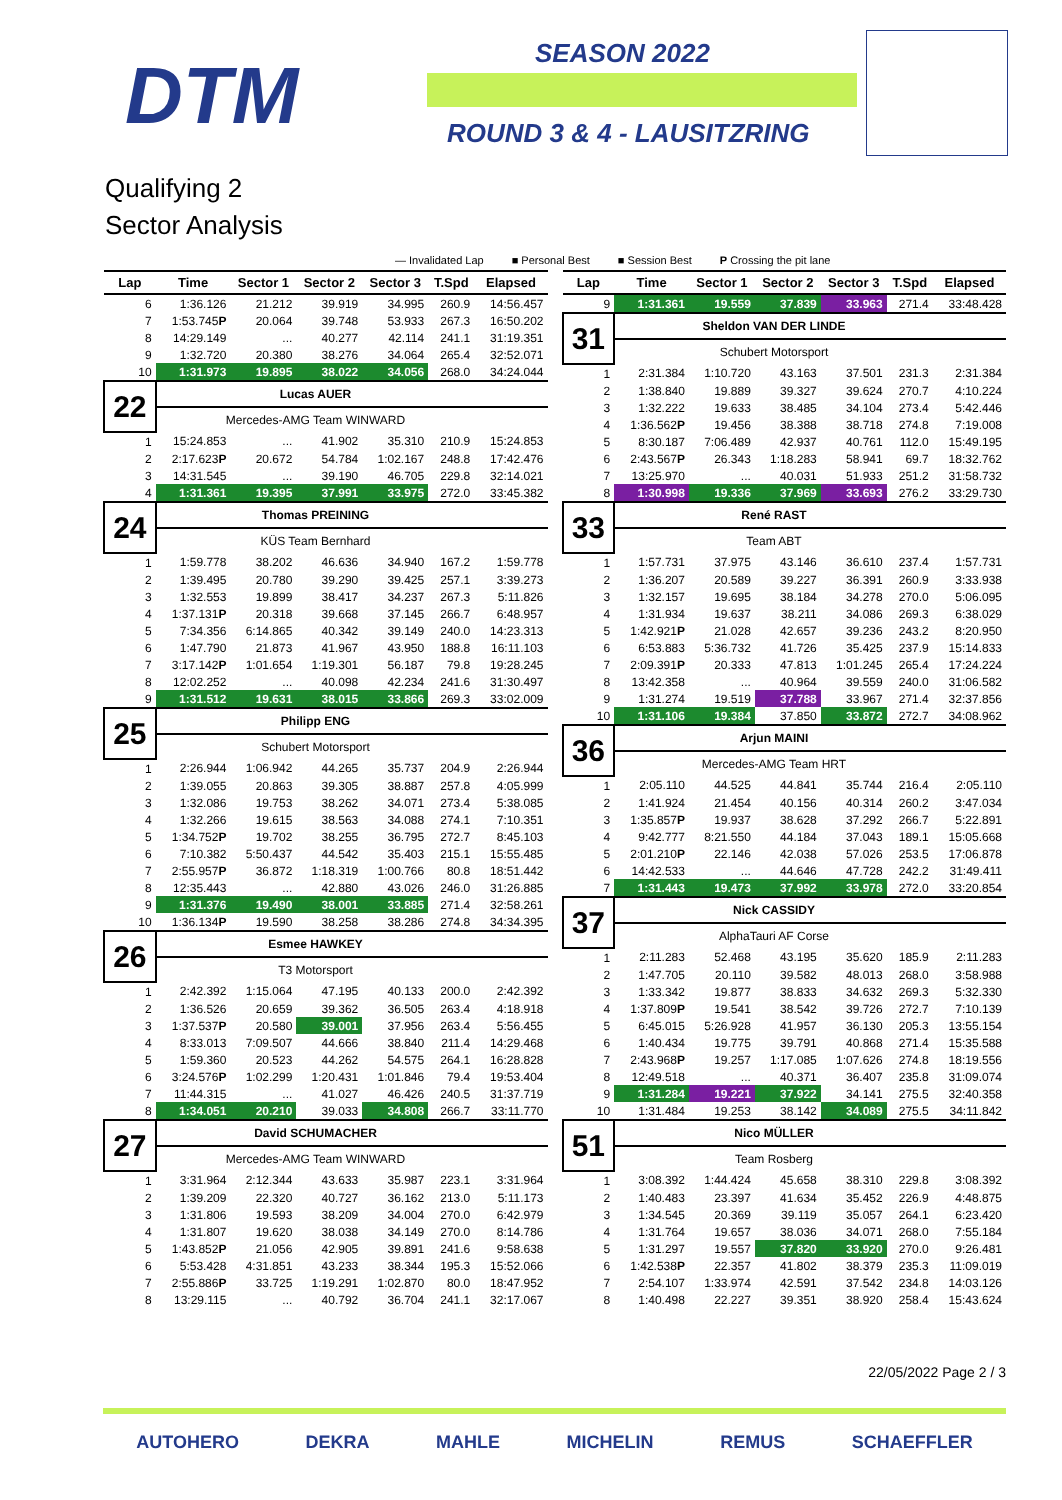DTM SEASON 2022
ROUND 3 & 4 - LAUSITZRING
Qualifying 2
Sector Analysis
— Invalidated Lap ■ Personal Best ■ Session Best P Crossing the pit lane
| Lap | Time | Sector 1 | Sector 2 | Sector 3 | T.Spd | Elapsed |
| --- | --- | --- | --- | --- | --- | --- |
| 6 | 1:36.126 | 21.212 | 39.919 | 34.995 | 260.9 | 14:56.457 |
| 7 | 1:53.745 P | 20.064 | 39.748 | 53.933 | 267.3 | 16:50.202 |
| 8 | 14:29.149 | ... | 40.277 | 42.114 | 241.1 | 31:19.351 |
| 9 | 1:32.720 | 20.380 | 38.276 | 34.064 | 265.4 | 32:52.071 |
| 10 | 1:31.973 | 19.895 | 38.022 | 34.056 | 268.0 | 34:24.044 |
| 22 | Lucas AUER | | | | | |
| | Mercedes-AMG Team WINWARD | | | | | |
| 1 | 15:24.853 | ... | 41.902 | 35.310 | 210.9 | 15:24.853 |
| 2 | 2:17.623 P | 20.672 | 54.784 | 1:02.167 | 248.8 | 17:42.476 |
| 3 | 14:31.545 | ... | 39.190 | 46.705 | 229.8 | 32:14.021 |
| 4 | 1:31.361 | 19.395 | 37.991 | 33.975 | 272.0 | 33:45.382 |
| 24 | Thomas PREINING | | | | | |
| | KÜS Team Bernhard | | | | | |
| 1 | 1:59.778 | 38.202 | 46.636 | 34.940 | 167.2 | 1:59.778 |
| 2 | 1:39.495 | 20.780 | 39.290 | 39.425 | 257.1 | 3:39.273 |
| 3 | 1:32.553 | 19.899 | 38.417 | 34.237 | 267.3 | 5:11.826 |
| 4 | 1:37.131 P | 20.318 | 39.668 | 37.145 | 266.7 | 6:48.957 |
| 5 | 7:34.356 | 6:14.865 | 40.342 | 39.149 | 240.0 | 14:23.313 |
| 6 | 1:47.790 | 21.873 | 41.967 | 43.950 | 188.8 | 16:11.103 |
| 7 | 3:17.142 P | 1:01.654 | 1:19.301 | 56.187 | 79.8 | 19:28.245 |
| 8 | 12:02.252 | ... | 40.098 | 42.234 | 241.6 | 31:30.497 |
| 9 | 1:31.512 | 19.631 | 38.015 | 33.866 | 269.3 | 33:02.009 |
| 25 | Philipp ENG | | | | | |
| | Schubert Motorsport | | | | | |
| 1 | 2:26.944 | 1:06.942 | 44.265 | 35.737 | 204.9 | 2:26.944 |
| 2 | 1:39.055 | 20.863 | 39.305 | 38.887 | 257.8 | 4:05.999 |
| 3 | 1:32.086 | 19.753 | 38.262 | 34.071 | 273.4 | 5:38.085 |
| 4 | 1:32.266 | 19.615 | 38.563 | 34.088 | 274.1 | 7:10.351 |
| 5 | 1:34.752 P | 19.702 | 38.255 | 36.795 | 272.7 | 8:45.103 |
| 6 | 7:10.382 | 5:50.437 | 44.542 | 35.403 | 215.1 | 15:55.485 |
| 7 | 2:55.957 P | 36.872 | 1:18.319 | 1:00.766 | 80.8 | 18:51.442 |
| 8 | 12:35.443 | ... | 42.880 | 43.026 | 246.0 | 31:26.885 |
| 9 | 1:31.376 | 19.490 | 38.001 | 33.885 | 271.4 | 32:58.261 |
| 10 | 1:36.134 P | 19.590 | 38.258 | 38.286 | 274.8 | 34:34.395 |
| 26 | Esmee HAWKEY | | | | | |
| | T3 Motorsport | | | | | |
| 1 | 2:42.392 | 1:15.064 | 47.195 | 40.133 | 200.0 | 2:42.392 |
| 2 | 1:36.526 | 20.659 | 39.362 | 36.505 | 263.4 | 4:18.918 |
| 3 | 1:37.537 P | 20.580 | 39.001 | 37.956 | 263.4 | 5:56.455 |
| 4 | 8:33.013 | 7:09.507 | 44.666 | 38.840 | 211.4 | 14:29.468 |
| 5 | 1:59.360 | 20.523 | 44.262 | 54.575 | 264.1 | 16:28.828 |
| 6 | 3:24.576 P | 1:02.299 | 1:20.431 | 1:01.846 | 79.4 | 19:53.404 |
| 7 | 11:44.315 | ... | 41.027 | 46.426 | 240.5 | 31:37.719 |
| 8 | 1:34.051 | 20.210 | 39.033 | 34.808 | 266.7 | 33:11.770 |
| 27 | David SCHUMACHER | | | | | |
| | Mercedes-AMG Team WINWARD | | | | | |
| 1 | 3:31.964 | 2:12.344 | 43.633 | 35.987 | 223.1 | 3:31.964 |
| 2 | 1:39.209 | 22.320 | 40.727 | 36.162 | 213.0 | 5:11.173 |
| 3 | 1:31.806 | 19.593 | 38.209 | 34.004 | 270.0 | 6:42.979 |
| 4 | 1:31.807 | 19.620 | 38.038 | 34.149 | 270.0 | 8:14.786 |
| 5 | 1:43.852 P | 21.056 | 42.905 | 39.891 | 241.6 | 9:58.638 |
| 6 | 5:53.428 | 4:31.851 | 43.233 | 38.344 | 195.3 | 15:52.066 |
| 7 | 2:55.886 P | 33.725 | 1:19.291 | 1:02.870 | 80.0 | 18:47.952 |
| 8 | 13:29.115 | ... | 40.792 | 36.704 | 241.1 | 32:17.067 |
| Lap | Time | Sector 1 | Sector 2 | Sector 3 | T.Spd | Elapsed |
| --- | --- | --- | --- | --- | --- | --- |
| 9 | 1:31.361 | 19.559 | 37.839 | 33.963 | 271.4 | 33:48.428 |
| 31 | Sheldon VAN DER LINDE | | | | | |
| | Schubert Motorsport | | | | | |
| 1 | 2:31.384 | 1:10.720 | 43.163 | 37.501 | 231.3 | 2:31.384 |
| 2 | 1:38.840 | 19.889 | 39.327 | 39.624 | 270.7 | 4:10.224 |
| 3 | 1:32.222 | 19.633 | 38.485 | 34.104 | 273.4 | 5:42.446 |
| 4 | 1:36.562 P | 19.456 | 38.388 | 38.718 | 274.8 | 7:19.008 |
| 5 | 8:30.187 | 7:06.489 | 42.937 | 40.761 | 112.0 | 15:49.195 |
| 6 | 2:43.567 P | 26.343 | 1:18.283 | 58.941 | 69.7 | 18:32.762 |
| 7 | 13:25.970 | ... | 40.031 | 51.933 | 251.2 | 31:58.732 |
| 8 | 1:30.998 | 19.336 | 37.969 | 33.693 | 276.2 | 33:29.730 |
| 33 | René RAST | | | | | |
| | Team ABT | | | | | |
| 1 | 1:57.731 | 37.975 | 43.146 | 36.610 | 237.4 | 1:57.731 |
| 2 | 1:36.207 | 20.589 | 39.227 | 36.391 | 260.9 | 3:33.938 |
| 3 | 1:32.157 | 19.695 | 38.184 | 34.278 | 270.0 | 5:06.095 |
| 4 | 1:31.934 | 19.637 | 38.211 | 34.086 | 269.3 | 6:38.029 |
| 5 | 1:42.921 P | 21.028 | 42.657 | 39.236 | 243.2 | 8:20.950 |
| 6 | 6:53.883 | 5:36.732 | 41.726 | 35.425 | 237.9 | 15:14.833 |
| 7 | 2:09.391 P | 20.333 | 47.813 | 1:01.245 | 265.4 | 17:24.224 |
| 8 | 13:42.358 | ... | 40.964 | 39.559 | 240.0 | 31:06.582 |
| 9 | 1:31.274 | 19.519 | 37.788 | 33.967 | 271.4 | 32:37.856 |
| 10 | 1:31.106 | 19.384 | 37.850 | 33.872 | 272.7 | 34:08.962 |
| 36 | Arjun MAINI | | | | | |
| | Mercedes-AMG Team HRT | | | | | |
| 1 | 2:05.110 | 44.525 | 44.841 | 35.744 | 216.4 | 2:05.110 |
| 2 | 1:41.924 | 21.454 | 40.156 | 40.314 | 260.2 | 3:47.034 |
| 3 | 1:35.857 P | 19.937 | 38.628 | 37.292 | 266.7 | 5:22.891 |
| 4 | 9:42.777 | 8:21.550 | 44.184 | 37.043 | 189.1 | 15:05.668 |
| 5 | 2:01.210 P | 22.146 | 42.038 | 57.026 | 253.5 | 17:06.878 |
| 6 | 14:42.533 | ... | 44.646 | 47.728 | 242.2 | 31:49.411 |
| 7 | 1:31.443 | 19.473 | 37.992 | 33.978 | 272.0 | 33:20.854 |
| 37 | Nick CASSIDY | | | | | |
| | AlphaTauri AF Corse | | | | | |
| 1 | 2:11.283 | 52.468 | 43.195 | 35.620 | 185.9 | 2:11.283 |
| 2 | 1:47.705 | 20.110 | 39.582 | 48.013 | 268.0 | 3:58.988 |
| 3 | 1:33.342 | 19.877 | 38.833 | 34.632 | 269.3 | 5:32.330 |
| 4 | 1:37.809 P | 19.541 | 38.542 | 39.726 | 272.7 | 7:10.139 |
| 5 | 6:45.015 | 5:26.928 | 41.957 | 36.130 | 205.3 | 13:55.154 |
| 6 | 1:40.434 | 19.775 | 39.791 | 40.868 | 271.4 | 15:35.588 |
| 7 | 2:43.968 P | 19.257 | 1:17.085 | 1:07.626 | 274.8 | 18:19.556 |
| 8 | 12:49.518 | ... | 40.371 | 36.407 | 235.8 | 31:09.074 |
| 9 | 1:31.284 | 19.221 | 37.922 | 34.141 | 275.5 | 32:40.358 |
| 10 | 1:31.484 | 19.253 | 38.142 | 34.089 | 275.5 | 34:11.842 |
| 51 | Nico MÜLLER | | | | | |
| | Team Rosberg | | | | | |
| 1 | 3:08.392 | 1:44.424 | 45.658 | 38.310 | 229.8 | 3:08.392 |
| 2 | 1:40.483 | 23.397 | 41.634 | 35.452 | 226.9 | 4:48.875 |
| 3 | 1:34.545 | 20.369 | 39.119 | 35.057 | 264.1 | 6:23.420 |
| 4 | 1:31.764 | 19.657 | 38.036 | 34.071 | 268.0 | 7:55.184 |
| 5 | 1:31.297 | 19.557 | 37.820 | 33.920 | 270.0 | 9:26.481 |
| 6 | 1:42.538 P | 22.357 | 41.802 | 38.379 | 235.3 | 11:09.019 |
| 7 | 2:54.107 | 1:33.974 | 42.591 | 37.542 | 234.8 | 14:03.126 |
| 8 | 1:40.498 | 22.227 | 39.351 | 38.920 | 258.4 | 15:43.624 |
22/05/2022 Page 2 / 3
AUTOHERO DEKRA MAHLE MICHELIN REMUS SCHAEFFLER